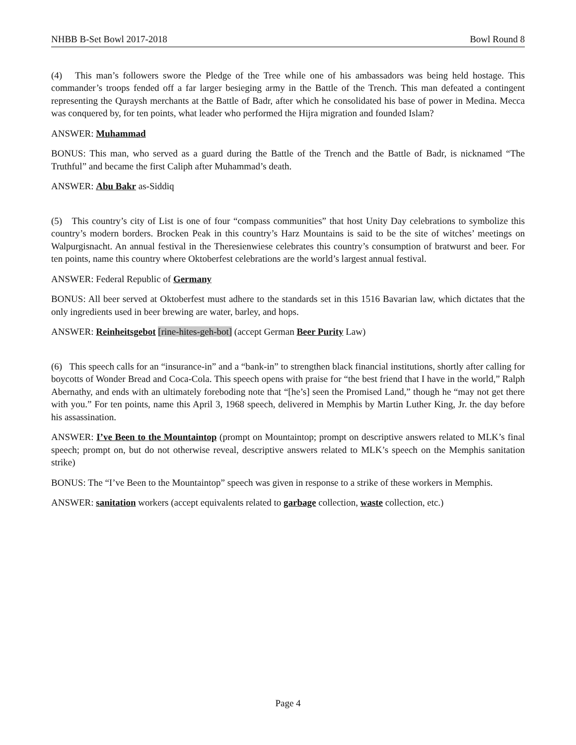NHBB B-Set Bowl 2017-2018 Bowl Round 8
(4) This man’s followers swore the Pledge of the Tree while one of his ambassadors was being held hostage. This commander’s troops fended off a far larger besieging army in the Battle of the Trench. This man defeated a contingent representing the Quraysh merchants at the Battle of Badr, after which he consolidated his base of power in Medina. Mecca was conquered by, for ten points, what leader who performed the Hijra migration and founded Islam?
ANSWER: Muhammad
BONUS: This man, who served as a guard during the Battle of the Trench and the Battle of Badr, is nicknamed “The Truthful” and became the first Caliph after Muhammad’s death.
ANSWER: Abu Bakr as-Siddiq
(5) This country’s city of List is one of four “compass communities” that host Unity Day celebrations to symbolize this country’s modern borders. Brocken Peak in this country’s Harz Mountains is said to be the site of witches’ meetings on Walpurgisnacht. An annual festival in the Theresienwiese celebrates this country’s consumption of bratwurst and beer. For ten points, name this country where Oktoberfest celebrations are the world’s largest annual festival.
ANSWER: Federal Republic of Germany
BONUS: All beer served at Oktoberfest must adhere to the standards set in this 1516 Bavarian law, which dictates that the only ingredients used in beer brewing are water, barley, and hops.
ANSWER: Reinheitsgebot [rine-hites-geh-bot] (accept German Beer Purity Law)
(6) This speech calls for an “insurance-in” and a “bank-in” to strengthen black financial institutions, shortly after calling for boycotts of Wonder Bread and Coca-Cola. This speech opens with praise for “the best friend that I have in the world,” Ralph Abernathy, and ends with an ultimately foreboding note that “[he’s] seen the Promised Land,” though he “may not get there with you.” For ten points, name this April 3, 1968 speech, delivered in Memphis by Martin Luther King, Jr. the day before his assassination.
ANSWER: I’ve Been to the Mountaintop (prompt on Mountaintop; prompt on descriptive answers related to MLK’s final speech; prompt on, but do not otherwise reveal, descriptive answers related to MLK’s speech on the Memphis sanitation strike)
BONUS: The “I’ve Been to the Mountaintop” speech was given in response to a strike of these workers in Memphis.
ANSWER: sanitation workers (accept equivalents related to garbage collection, waste collection, etc.)
Page 4